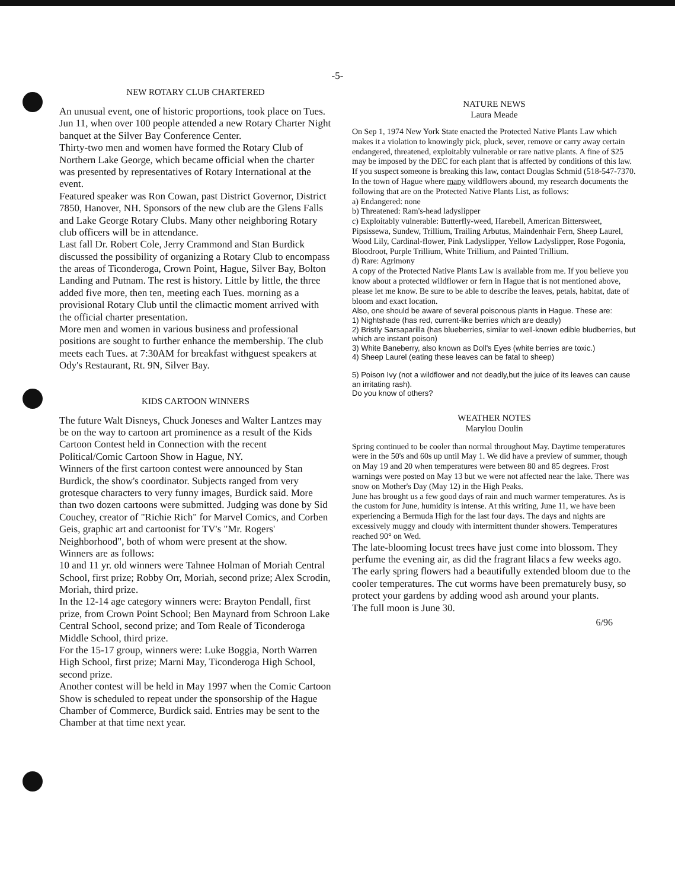-5-
NEW ROTARY CLUB CHARTERED
An unusual event, one of historic proportions, took place on Tues. Jun 11, when over 100 people attended a new Rotary Charter Night banquet at the Silver Bay Conference Center.
Thirty-two men and women have formed the Rotary Club of Northern Lake George, which became official when the charter was presented by representatives of Rotary International at the event.
Featured speaker was Ron Cowan, past District Governor, District 7850, Hanover, NH. Sponsors of the new club are the Glens Falls and Lake George Rotary Clubs. Many other neighboring Rotary club officers will be in attendance.
Last fall Dr. Robert Cole, Jerry Crammond and Stan Burdick discussed the possibility of organizing a Rotary Club to encompass the areas of Ticonderoga, Crown Point, Hague, Silver Bay, Bolton Landing and Putnam. The rest is history. Little by little, the three added five more, then ten, meeting each Tues. morning as a provisional Rotary Club until the climactic moment arrived with the official charter presentation.
More men and women in various business and professional positions are sought to further enhance the membership. The club meets each Tues. at 7:30AM for breakfast withguest speakers at Ody's Restaurant, Rt. 9N, Silver Bay.
KIDS CARTOON WINNERS
The future Walt Disneys, Chuck Joneses and Walter Lantzes may be on the way to cartoon art prominence as a result of the Kids Cartoon Contest held in Connection with the recent Political/Comic Cartoon Show in Hague, NY.
Winners of the first cartoon contest were announced by Stan Burdick, the show's coordinator. Subjects ranged from very grotesque characters to very funny images, Burdick said. More than two dozen cartoons were submitted. Judging was done by Sid Couchey, creator of "Richie Rich" for Marvel Comics, and Corben Geis, graphic art and cartoonist for TV's "Mr. Rogers' Neighborhood", both of whom were present at the show.
Winners are as follows:
10 and 11 yr. old winners were Tahnee Holman of Moriah Central School, first prize; Robby Orr, Moriah, second prize; Alex Scrodin, Moriah, third prize.
In the 12-14 age category winners were: Brayton Pendall, first prize, from Crown Point School; Ben Maynard from Schroon Lake Central School, second prize; and Tom Reale of Ticonderoga Middle School, third prize.
For the 15-17 group, winners were: Luke Boggia, North Warren High School, first prize; Marni May, Ticonderoga High School, second prize.
Another contest will be held in May 1997 when the Comic Cartoon Show is scheduled to repeat under the sponsorship of the Hague Chamber of Commerce, Burdick said. Entries may be sent to the Chamber at that time next year.
NATURE NEWS
Laura Meade
On Sep 1, 1974 New York State enacted the Protected Native Plants Law which makes it a violation to knowingly pick, pluck, sever, remove or carry away certain endangered, threatened, exploitably vulnerable or rare native plants. A fine of $25 may be imposed by the DEC for each plant that is affected by conditions of this law. If you suspect someone is breaking this law, contact Douglas Schmid (518-547-7370.
In the town of Hague where many wildflowers abound, my research documents the following that are on the Protected Native Plants List, as follows:
a) Endangered: none
b) Threatened: Ram's-head ladyslipper
c) Exploitably vulnerable: Butterfly-weed, Harebell, American Bittersweet, Pipsissewa, Sundew, Trillium, Trailing Arbutus, Maindenhair Fern, Sheep Laurel, Wood Lily, Cardinal-flower, Pink Ladyslipper, Yellow Ladyslipper, Rose Pogonia, Bloodroot, Purple Trillium, White Trillium, and Painted Trillium.
d) Rare: Agrimony
A copy of the Protected Native Plants Law is available from me. If you believe you know about a protected wildflower or fern in Hague that is not mentioned above, please let me know. Be sure to be able to describe the leaves, petals, habitat, date of bloom and exact location.
Also, one should be aware of several poisonous plants in Hague. These are:
1) Nightshade (has red, current-like berries which are deadly)
2) Bristly Sarsaparilla (has blueberries, similar to well-known edible bludberries, but which are instant poison)
3) White Baneberry, also known as Doll's Eyes (white berries are toxic.)
4) Sheep Laurel (eating these leaves can be fatal to sheep)
5) Poison Ivy (not a wildflower and not deadly,but the juice of its leaves can cause an irritating rash).
Do you know of others?
WEATHER NOTES
Marylou Doulin
Spring continued to be cooler than normal throughout May. Daytime temperatures were in the 50's and 60s up until May 1. We did have a preview of summer, though on May 19 and 20 when temperatures were between 80 and 85 degrees. Frost warnings were posted on May 13 but we were not affected near the lake. There was snow on Mother's Day (May 12) in the High Peaks.
June has brought us a few good days of rain and much warmer temperatures. As is the custom for June, humidity is intense. At this writing, June 11, we have been experiencing a Bermuda High for the last four days. The days and nights are excessively muggy and cloudy with intermittent thunder showers. Temperatures reached 90° on Wed.
The late-blooming locust trees have just come into blossom. They perfume the evening air, as did the fragrant lilacs a few weeks ago. The early spring flowers had a beautifully extended bloom due to the cooler temperatures. The cut worms have been prematurely busy, so protect your gardens by adding wood ash around your plants.
The full moon is June 30.
6/96